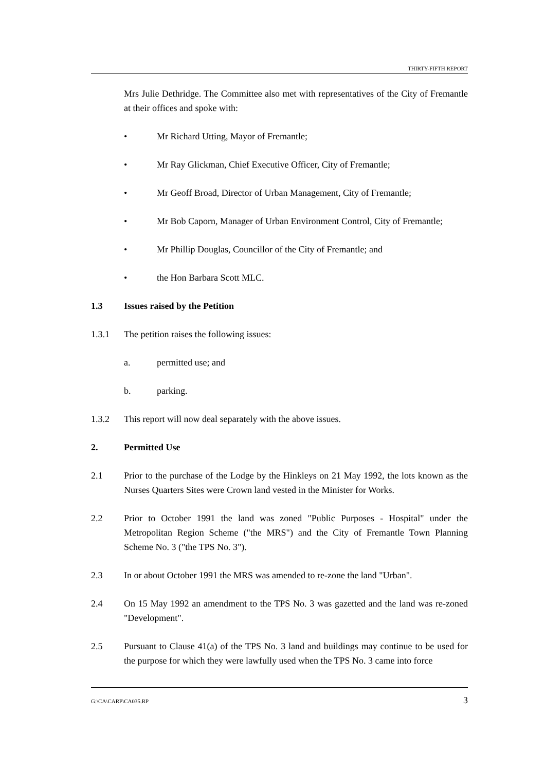THIRTY-FIFTH REPORT
Mrs Julie Dethridge. The Committee also met with representatives of the City of Fremantle at their offices and spoke with:
• Mr Richard Utting, Mayor of Fremantle;
• Mr Ray Glickman, Chief Executive Officer, City of Fremantle;
• Mr Geoff Broad, Director of Urban Management, City of Fremantle;
• Mr Bob Caporn, Manager of Urban Environment Control, City of Fremantle;
• Mr Phillip Douglas, Councillor of the City of Fremantle; and
• the Hon Barbara Scott MLC.
1.3 Issues raised by the Petition
1.3.1 The petition raises the following issues:
a. permitted use; and
b. parking.
1.3.2 This report will now deal separately with the above issues.
2. Permitted Use
2.1 Prior to the purchase of the Lodge by the Hinkleys on 21 May 1992, the lots known as the Nurses Quarters Sites were Crown land vested in the Minister for Works.
2.2 Prior to October 1991 the land was zoned "Public Purposes - Hospital" under the Metropolitan Region Scheme ("the MRS") and the City of Fremantle Town Planning Scheme No. 3 ("the TPS No. 3").
2.3 In or about October 1991 the MRS was amended to re-zone the land "Urban".
2.4 On 15 May 1992 an amendment to the TPS No. 3 was gazetted and the land was re-zoned "Development".
2.5 Pursuant to Clause 41(a) of the TPS No. 3 land and buildings may continue to be used for the purpose for which they were lawfully used when the TPS No. 3 came into force
G:\CA\CARP\CA035.RP 3